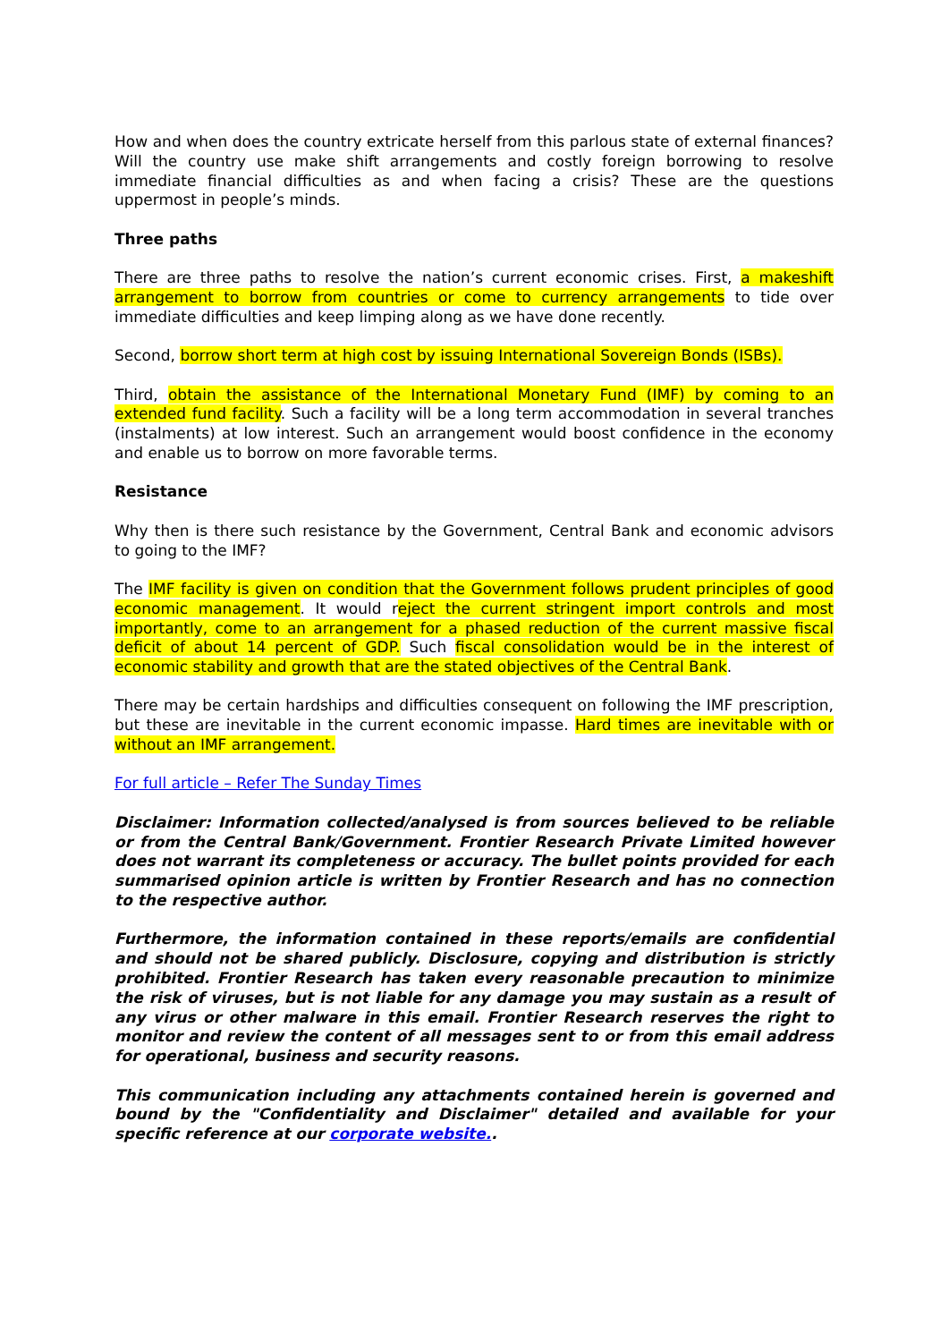How and when does the country extricate herself from this parlous state of external finances? Will the country use make shift arrangements and costly foreign borrowing to resolve immediate financial difficulties as and when facing a crisis? These are the questions uppermost in people’s minds.
Three paths
There are three paths to resolve the nation’s current economic crises. First, a makeshift arrangement to borrow from countries or come to currency arrangements to tide over immediate difficulties and keep limping along as we have done recently.
Second, borrow short term at high cost by issuing International Sovereign Bonds (ISBs).
Third, obtain the assistance of the International Monetary Fund (IMF) by coming to an extended fund facility. Such a facility will be a long term accommodation in several tranches (instalments) at low interest. Such an arrangement would boost confidence in the economy and enable us to borrow on more favorable terms.
Resistance
Why then is there such resistance by the Government, Central Bank and economic advisors to going to the IMF?
The IMF facility is given on condition that the Government follows prudent principles of good economic management. It would reject the current stringent import controls and most importantly, come to an arrangement for a phased reduction of the current massive fiscal deficit of about 14 percent of GDP. Such fiscal consolidation would be in the interest of economic stability and growth that are the stated objectives of the Central Bank.
There may be certain hardships and difficulties consequent on following the IMF prescription, but these are inevitable in the current economic impasse. Hard times are inevitable with or without an IMF arrangement.
For full article – Refer The Sunday Times
Disclaimer: Information collected/analysed is from sources believed to be reliable or from the Central Bank/Government. Frontier Research Private Limited however does not warrant its completeness or accuracy. The bullet points provided for each summarised opinion article is written by Frontier Research and has no connection to the respective author.
Furthermore, the information contained in these reports/emails are confidential and should not be shared publicly. Disclosure, copying and distribution is strictly prohibited. Frontier Research has taken every reasonable precaution to minimize the risk of viruses, but is not liable for any damage you may sustain as a result of any virus or other malware in this email. Frontier Research reserves the right to monitor and review the content of all messages sent to or from this email address for operational, business and security reasons.
This communication including any attachments contained herein is governed and bound by the "Confidentiality and Disclaimer" detailed and available for your specific reference at our corporate website..